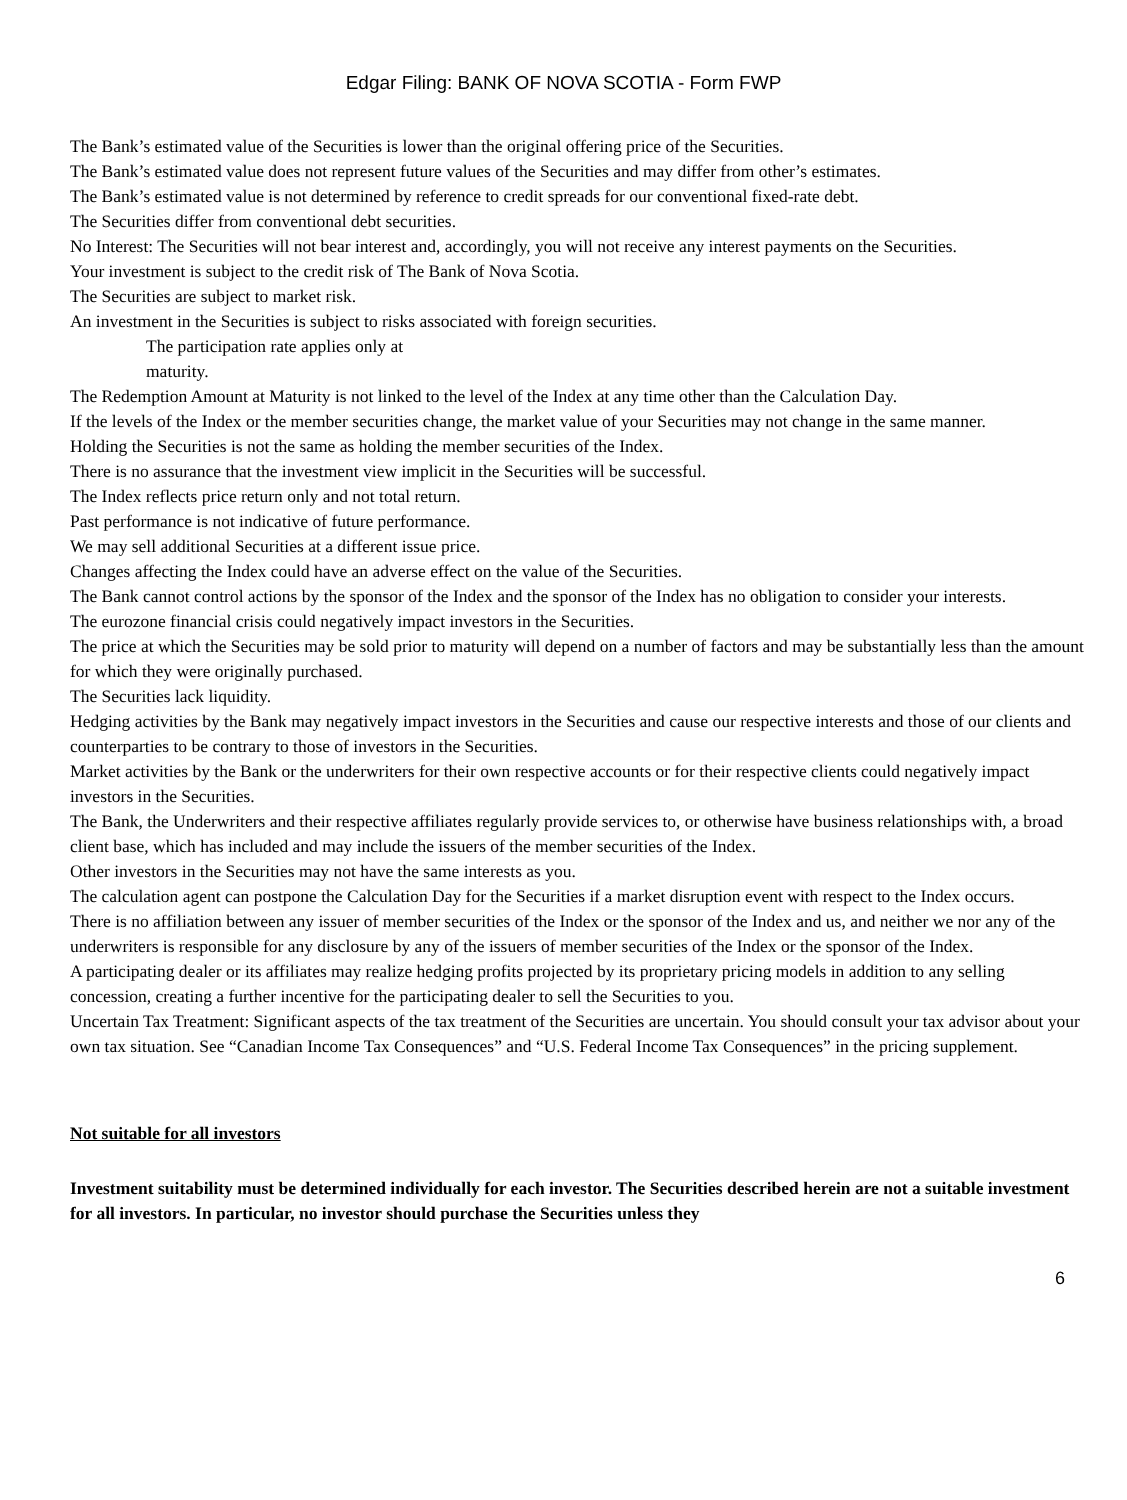Edgar Filing: BANK OF NOVA SCOTIA - Form FWP
The Bank’s estimated value of the Securities is lower than the original offering price of the Securities.
The Bank’s estimated value does not represent future values of the Securities and may differ from other’s estimates.
The Bank’s estimated value is not determined by reference to credit spreads for our conventional fixed-rate debt.
The Securities differ from conventional debt securities.
No Interest: The Securities will not bear interest and, accordingly, you will not receive any interest payments on the Securities.
Your investment is subject to the credit risk of The Bank of Nova Scotia.
The Securities are subject to market risk.
An investment in the Securities is subject to risks associated with foreign securities.
The participation rate applies only at
maturity.
The Redemption Amount at Maturity is not linked to the level of the Index at any time other than the Calculation Day.
If the levels of the Index or the member securities change, the market value of your Securities may not change in the same manner.
Holding the Securities is not the same as holding the member securities of the Index.
There is no assurance that the investment view implicit in the Securities will be successful.
The Index reflects price return only and not total return.
Past performance is not indicative of future performance.
We may sell additional Securities at a different issue price.
Changes affecting the Index could have an adverse effect on the value of the Securities.
The Bank cannot control actions by the sponsor of the Index and the sponsor of the Index has no obligation to consider your interests.
The eurozone financial crisis could negatively impact investors in the Securities.
The price at which the Securities may be sold prior to maturity will depend on a number of factors and may be substantially less than the amount for which they were originally purchased.
The Securities lack liquidity.
Hedging activities by the Bank may negatively impact investors in the Securities and cause our respective interests and those of our clients and counterparties to be contrary to those of investors in the Securities.
Market activities by the Bank or the underwriters for their own respective accounts or for their respective clients could negatively impact investors in the Securities.
The Bank, the Underwriters and their respective affiliates regularly provide services to, or otherwise have business relationships with, a broad client base, which has included and may include the issuers of the member securities of the Index.
Other investors in the Securities may not have the same interests as you.
The calculation agent can postpone the Calculation Day for the Securities if a market disruption event with respect to the Index occurs.
There is no affiliation between any issuer of member securities of the Index or the sponsor of the Index and us, and neither we nor any of the underwriters is responsible for any disclosure by any of the issuers of member securities of the Index or the sponsor of the Index.
A participating dealer or its affiliates may realize hedging profits projected by its proprietary pricing models in addition to any selling concession, creating a further incentive for the participating dealer to sell the Securities to you.
Uncertain Tax Treatment: Significant aspects of the tax treatment of the Securities are uncertain. You should consult your tax advisor about your own tax situation. See “Canadian Income Tax Consequences” and “U.S. Federal Income Tax Consequences” in the pricing supplement.
Not suitable for all investors
Investment suitability must be determined individually for each investor. The Securities described herein are not a suitable investment for all investors. In particular, no investor should purchase the Securities unless they
6